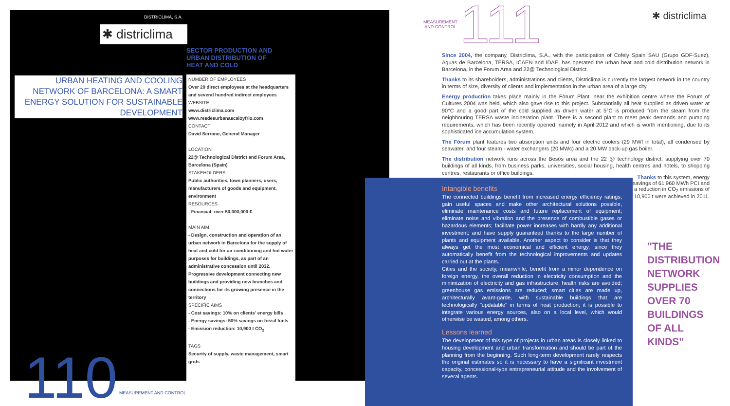DISTRICLIMA, S.A.
✱ districlima
URBAN HEATING AND COOLING NETWORK OF BARCELONA: A SMART ENERGY SOLUTION FOR SUSTAINABLE DEVELOPMENT
SECTOR PRODUCTION AND URBAN DISTRIBUTION OF HEAT AND COLD
NUMBER OF EMPLOYEES
Over 20 direct employees at the headquarters and several hundred indirect employees
WEBSITE
www.districlima.com
www.resdesurbanascaloyfrio.com
CONTACT
David Serrano, General Manager
LOCATION
22@ Technological District and Forum Area, Barcelona (Spain)
STAKEHOLDERS
Public authorities, town planners, users, manufacturers of goods and equipment, environment
RESOURCES
- Financial: over 50,000,000 €
MAIN AIM
- Design, construction and operation of an urban network in Barcelona for the supply of heat and cold for air-conditioning and hot water purposes for buildings, as part of an administrative concession until 2032. Progressive development connecting new buildings and providing new branches and connections for its growing presence in the territory
SPECIFIC AIMS
- Cost savings: 10% on clients' energy bills
- Energy savings: 50% savings on fossil fuels
- Emission reduction: 10,900 t CO<sub>2</sub>
TAGS
Security of supply, waste management, smart grids
110 MEASUREMENT AND CONTROL
MEASUREMENT
AND CONTROL
111 ✱ districlima
Since 2004, the company, Districlima, S.A., with the participation of Cofely Spain SAU (Grupo GDF-Suez), Aguas de Barcelona, TERSA, ICAEN and IDAE, has operated the urban heat and cold distribution network in Barcelona, in the Forum Area and 22@ Technological District.
Thanks to its shareholders, administrations and clients, Districlima is currently the largest network in the country in terms of size, diversity of clients and implementation in the urban area of a large city.
Energy production takes place mainly in the Fòrum Plant, near the exhibition centre where the Forum of Cultures 2004 was held, which also gave rise to this project. Substantially all heat supplied as driven water at 90°C and a good part of the cold supplied as driven water at 5°C is produced from the steam from the neighbouring TERSA waste incineration plant. There is a second plant to meet peak demands and pumping requirements, which has been recently opened, namely in April 2012 and which is worth mentioning, due to its sophisticated ice accumulation system.
The Fòrum plant features two absorption units and four electric coolers (29 MWf in total), all condensed by seawater, and four steam - water exchangers (20 MWc) and a 20 MW back-up gas boiler.
The distribution network runs across the Besòs area and the 22 @ technology district, supplying over 70 buildings of all kinds, from business parks, universities, social housing, health centres and hotels, to shopping centres, restaurants or office buildings.
Thanks to this system, energy savings of 61,960 MWh PCI and a reduction in CO<sub>2</sub> emissions of 10,900 t were achieved in 2011.
Intangible benefits
The connected buildings benefit from increased energy efficiency ratings, gain useful spaces and make other architectural solutions possible, eliminate maintenance costs and future replacement of equipment; eliminate noise and vibration and the presence of combustible gases or hazardous elements; facilitate power increases with hardly any additional investment; and have supply guaranteed thanks to the large number of plants and equipment available. Another aspect to consider is that they always get the most economical and efficient energy, since they automatically benefit from the technological improvements and updates carried out at the plants.
Cities and the society, meanwhile, benefit from a minor dependence on foreign energy, the overall reduction in electricity consumption and the minimization of electricity and gas infrastructure; health risks are avoided; greenhouse gas emissions are reduced; smart cities are made up, architecturally avant-garde, with sustainable buildings that are technologically "updatable" in terms of heat production; it is possible to integrate various energy sources, also on a local level, which would otherwise be wasted, among others.
Lessons learned
The development of this type of projects in urban areas is closely linked to housing development and urban transformation and should be part of the planning from the beginning. Such long-term development rarely respects the original estimates so it is necessary to have a significant investment capacity, concessional-type entrepreneurial attitude and the involvement of several agents.
"THE
DISTRIBUTION
NETWORK
SUPPLIES
OVER 70
BUILDINGS
OF ALL
KINDS"